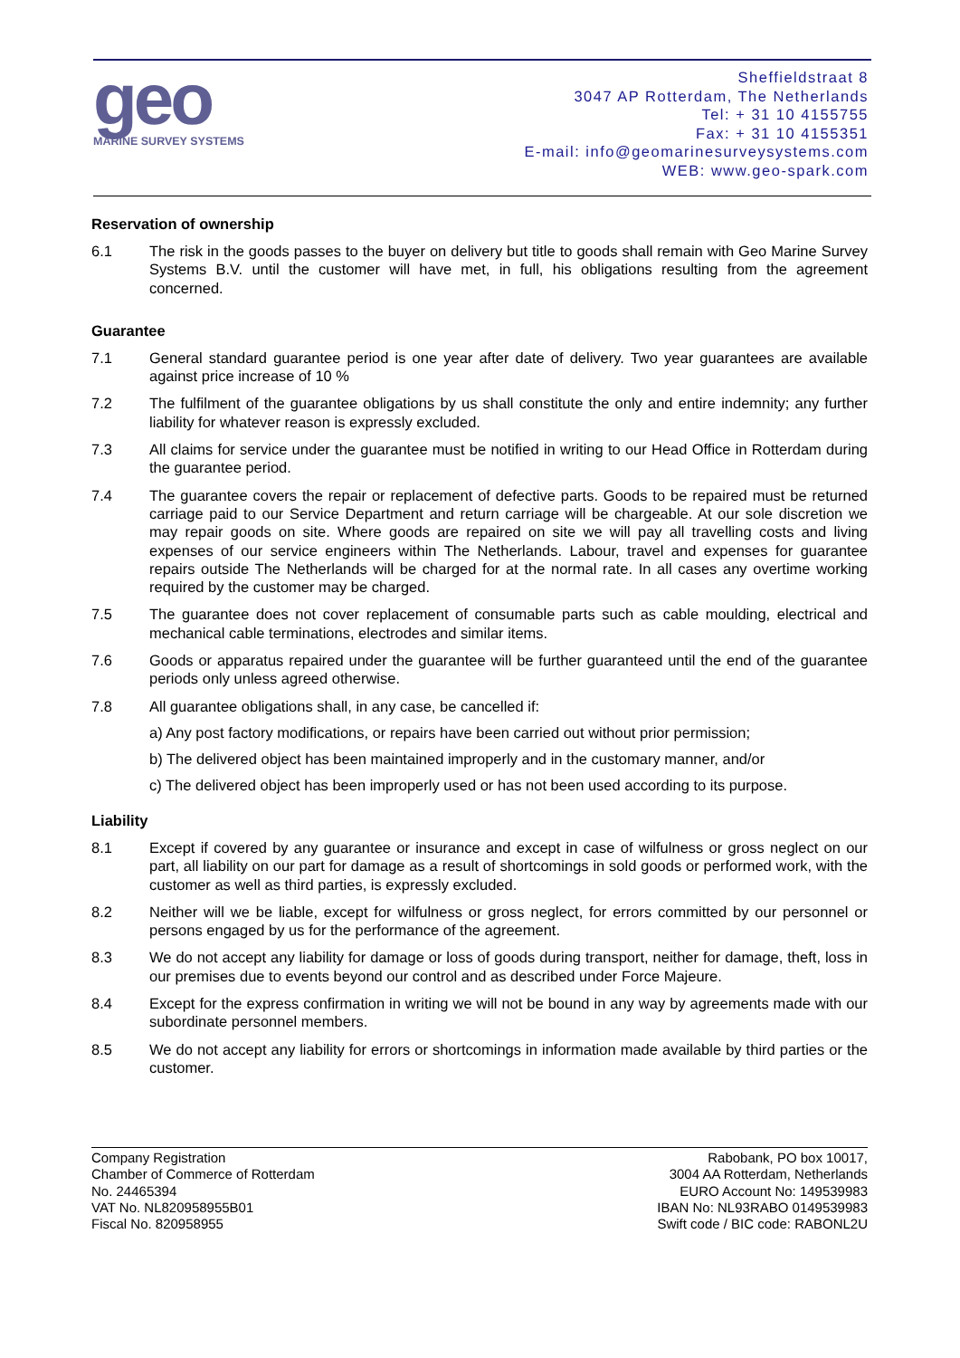geo
MARINE SURVEY SYSTEMS
Sheffieldstraat 8
3047 AP Rotterdam, The Netherlands
Tel: + 31 10 4155755
Fax: + 31 10 4155351
E-mail: info@geomarinesurveysystems.com
WEB: www.geo-spark.com
Reservation of ownership
6.1 The risk in the goods passes to the buyer on delivery but title to goods shall remain with Geo Marine Survey Systems B.V. until the customer will have met, in full, his obligations resulting from the agreement concerned.
Guarantee
7.1 General standard guarantee period is one year after date of delivery. Two year guarantees are available against price increase of 10 %
7.2 The fulfilment of the guarantee obligations by us shall constitute the only and entire indemnity; any further liability for whatever reason is expressly excluded.
7.3 All claims for service under the guarantee must be notified in writing to our Head Office in Rotterdam during the guarantee period.
7.4 The guarantee covers the repair or replacement of defective parts. Goods to be repaired must be returned carriage paid to our Service Department and return carriage will be chargeable. At our sole discretion we may repair goods on site. Where goods are repaired on site we will pay all travelling costs and living expenses of our service engineers within The Netherlands. Labour, travel and expenses for guarantee repairs outside The Netherlands will be charged for at the normal rate. In all cases any overtime working required by the customer may be charged.
7.5 The guarantee does not cover replacement of consumable parts such as cable moulding, electrical and mechanical cable terminations, electrodes and similar items.
7.6 Goods or apparatus repaired under the guarantee will be further guaranteed until the end of the guarantee periods only unless agreed otherwise.
7.8 All guarantee obligations shall, in any case, be cancelled if:
a) Any post factory modifications, or repairs have been carried out without prior permission;
b) The delivered object has been maintained improperly and in the customary manner, and/or
c) The delivered object has been improperly used or has not been used according to its purpose.
Liability
8.1 Except if covered by any guarantee or insurance and except in case of wilfulness or gross neglect on our part, all liability on our part for damage as a result of shortcomings in sold goods or performed work, with the customer as well as third parties, is expressly excluded.
8.2 Neither will we be liable, except for wilfulness or gross neglect, for errors committed by our personnel or persons engaged by us for the performance of the agreement.
8.3 We do not accept any liability for damage or loss of goods during transport, neither for damage, theft, loss in our premises due to events beyond our control and as described under Force Majeure.
8.4 Except for the express confirmation in writing we will not be bound in any way by agreements made with our subordinate personnel members.
8.5 We do not accept any liability for errors or shortcomings in information made available by third parties or the customer.
Company Registration
Chamber of Commerce of Rotterdam
No. 24465394
VAT No. NL820958955B01
Fiscal No. 820958955
Rabobank, PO box 10017,
3004 AA Rotterdam, Netherlands
EURO Account No: 149539983
IBAN No: NL93RABO 0149539983
Swift code / BIC code: RABONL2U